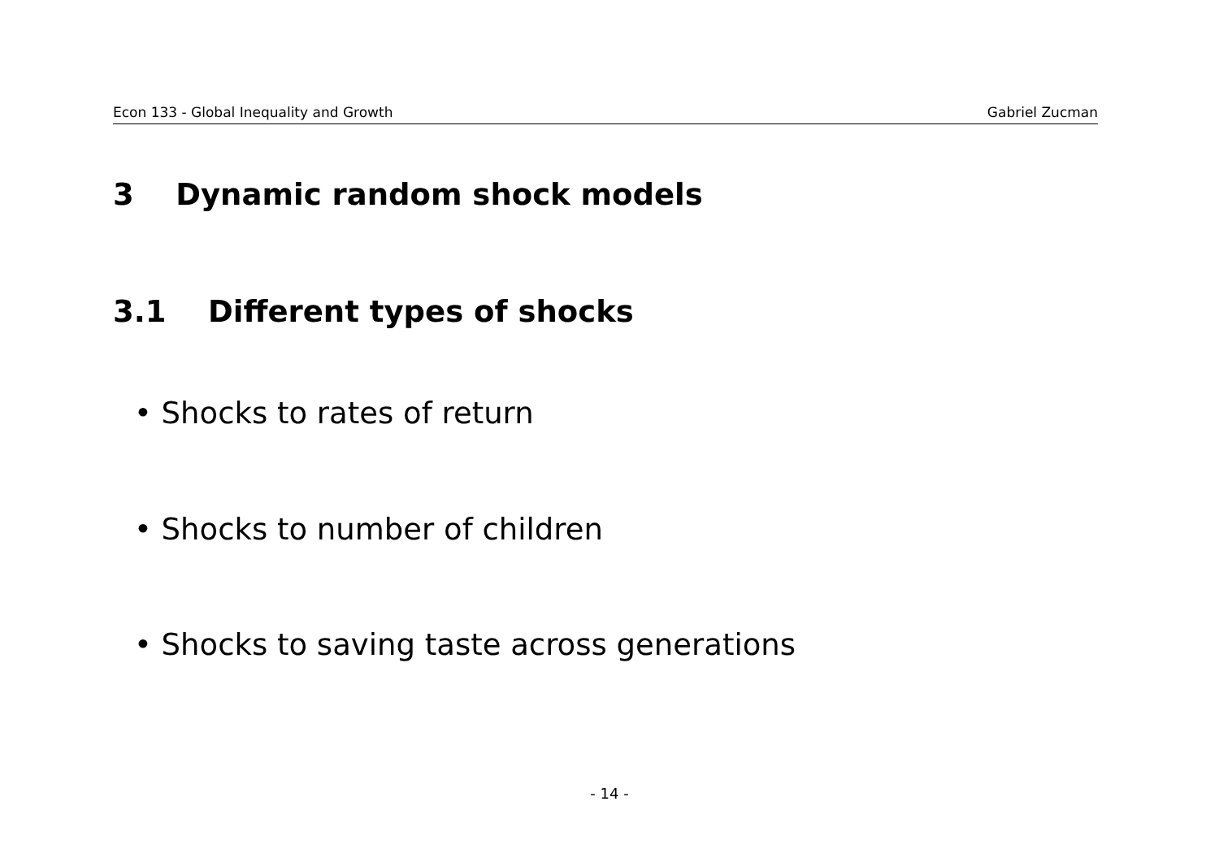Econ 133 - Global Inequality and Growth Gabriel Zucman
3 Dynamic random shock models
3.1 Different types of shocks
• Shocks to rates of return
• Shocks to number of children
• Shocks to saving taste across generations
- 14 -